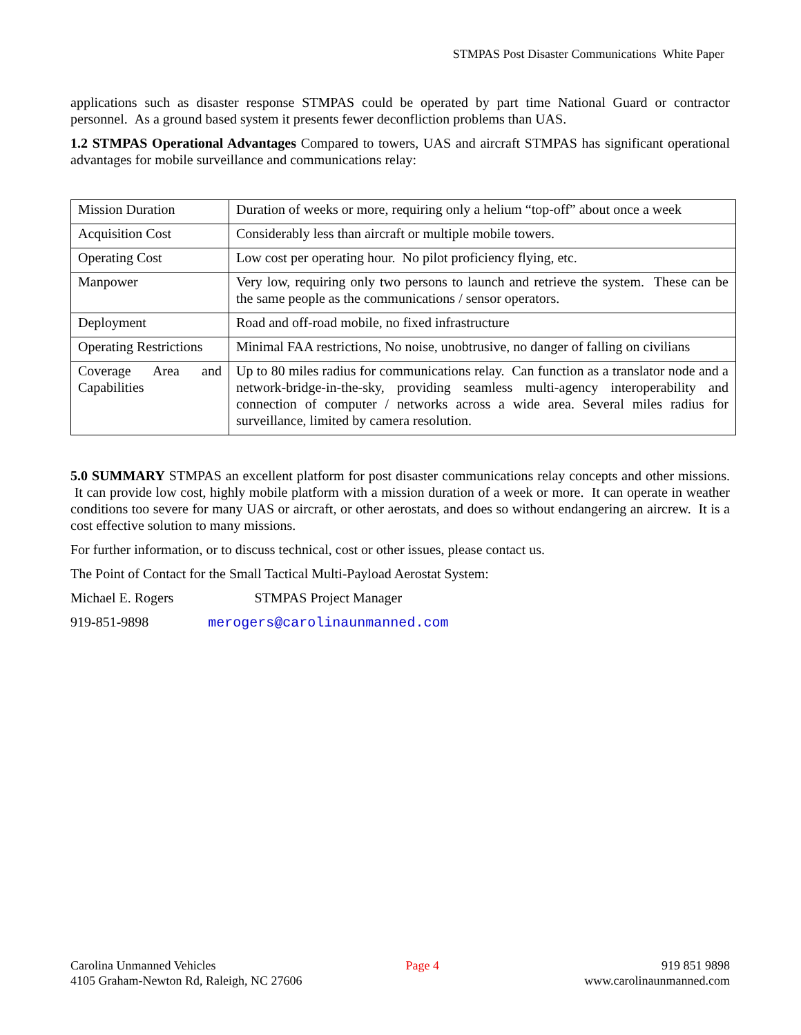STMPAS Post Disaster Communications White Paper
applications such as disaster response STMPAS could be operated by part time National Guard or contractor personnel. As a ground based system it presents fewer deconfliction problems than UAS.
1.2 STMPAS Operational Advantages Compared to towers, UAS and aircraft STMPAS has significant operational advantages for mobile surveillance and communications relay:
| Mission Duration | Duration of weeks or more, requiring only a helium “top-off” about once a week |
| Acquisition Cost | Considerably less than aircraft or multiple mobile towers. |
| Operating Cost | Low cost per operating hour. No pilot proficiency flying, etc. |
| Manpower | Very low, requiring only two persons to launch and retrieve the system. These can be the same people as the communications / sensor operators. |
| Deployment | Road and off-road mobile, no fixed infrastructure |
| Operating Restrictions | Minimal FAA restrictions, No noise, unobtrusive, no danger of falling on civilians |
| Coverage Area and Capabilities | Up to 80 miles radius for communications relay. Can function as a translator node and a network-bridge-in-the-sky, providing seamless multi-agency interoperability and connection of computer / networks across a wide area. Several miles radius for surveillance, limited by camera resolution. |
5.0 SUMMARY STMPAS an excellent platform for post disaster communications relay concepts and other missions. It can provide low cost, highly mobile platform with a mission duration of a week or more. It can operate in weather conditions too severe for many UAS or aircraft, or other aerostats, and does so without endangering an aircrew. It is a cost effective solution to many missions.
For further information, or to discuss technical, cost or other issues, please contact us.
The Point of Contact for the Small Tactical Multi-Payload Aerostat System:
Michael E. Rogers STMPAS Project Manager
919-851-9898 merogers@carolinaunmanned.com
Carolina Unmanned Vehicles
4105 Graham-Newton Rd, Raleigh, NC 27606
Page 4 919 851 9898
www.carolinaunmanned.com